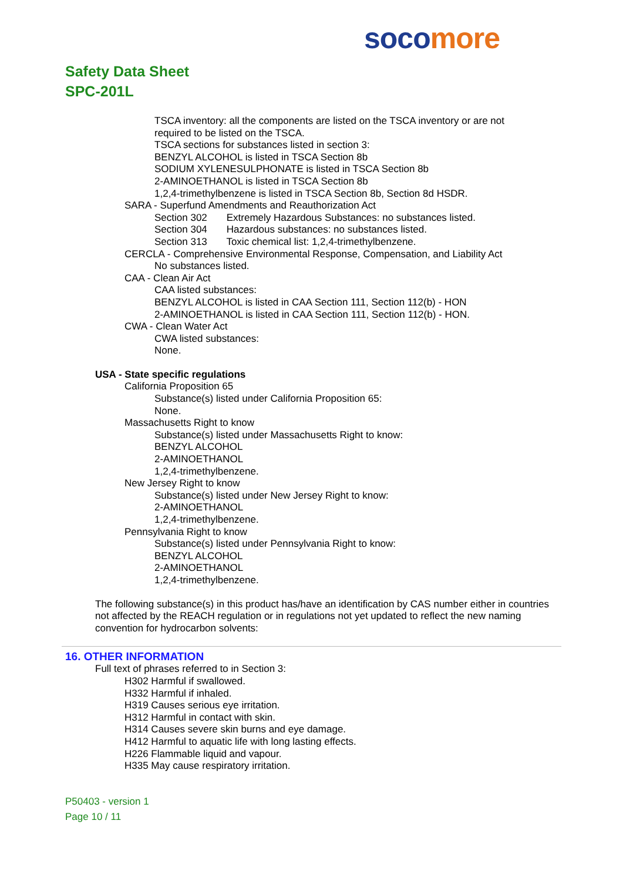soco more
Safety Data Sheet
SPC-201L
TSCA inventory: all the components are listed on the TSCA inventory or are not
required to be listed on the TSCA.
TSCA sections for substances listed in section 3:
BENZYL ALCOHOL is listed in TSCA Section 8b
SODIUM XYLENESULPHONATE is listed in TSCA Section 8b
2-AMINOETHANOL is listed in TSCA Section 8b
1,2,4-trimethylbenzene is listed in TSCA Section 8b, Section 8d HSDR.
SARA - Superfund Amendments and Reauthorization Act
Section 302 Extremely Hazardous Substances: no substances listed.
Section 304 Hazardous substances: no substances listed.
Section 313 Toxic chemical list: 1,2,4-trimethylbenzene.
CERCLA - Comprehensive Environmental Response, Compensation, and Liability Act
No substances listed.
CAA - Clean Air Act
CAA listed substances:
BENZYL ALCOHOL is listed in CAA Section 111, Section 112(b) - HON
2-AMINOETHANOL is listed in CAA Section 111, Section 112(b) - HON.
CWA - Clean Water Act
CWA listed substances:
None.
USA - State specific regulations
California Proposition 65
Substance(s) listed under California Proposition 65:
None.
Massachusetts Right to know
Substance(s) listed under Massachusetts Right to know:
BENZYL ALCOHOL
2-AMINOETHANOL
1,2,4-trimethylbenzene.
New Jersey Right to know
Substance(s) listed under New Jersey Right to know:
2-AMINOETHANOL
1,2,4-trimethylbenzene.
Pennsylvania Right to know
Substance(s) listed under Pennsylvania Right to know:
BENZYL ALCOHOL
2-AMINOETHANOL
1,2,4-trimethylbenzene.
The following substance(s) in this product has/have an identification by CAS number either in countries not affected by the REACH regulation or in regulations not yet updated to reflect the new naming convention for hydrocarbon solvents:
16. OTHER INFORMATION
Full text of phrases referred to in Section 3:
H302 Harmful if swallowed.
H332 Harmful if inhaled.
H319 Causes serious eye irritation.
H312 Harmful in contact with skin.
H314 Causes severe skin burns and eye damage.
H412 Harmful to aquatic life with long lasting effects.
H226 Flammable liquid and vapour.
H335 May cause respiratory irritation.
P50403 - version 1
Page 10 / 11